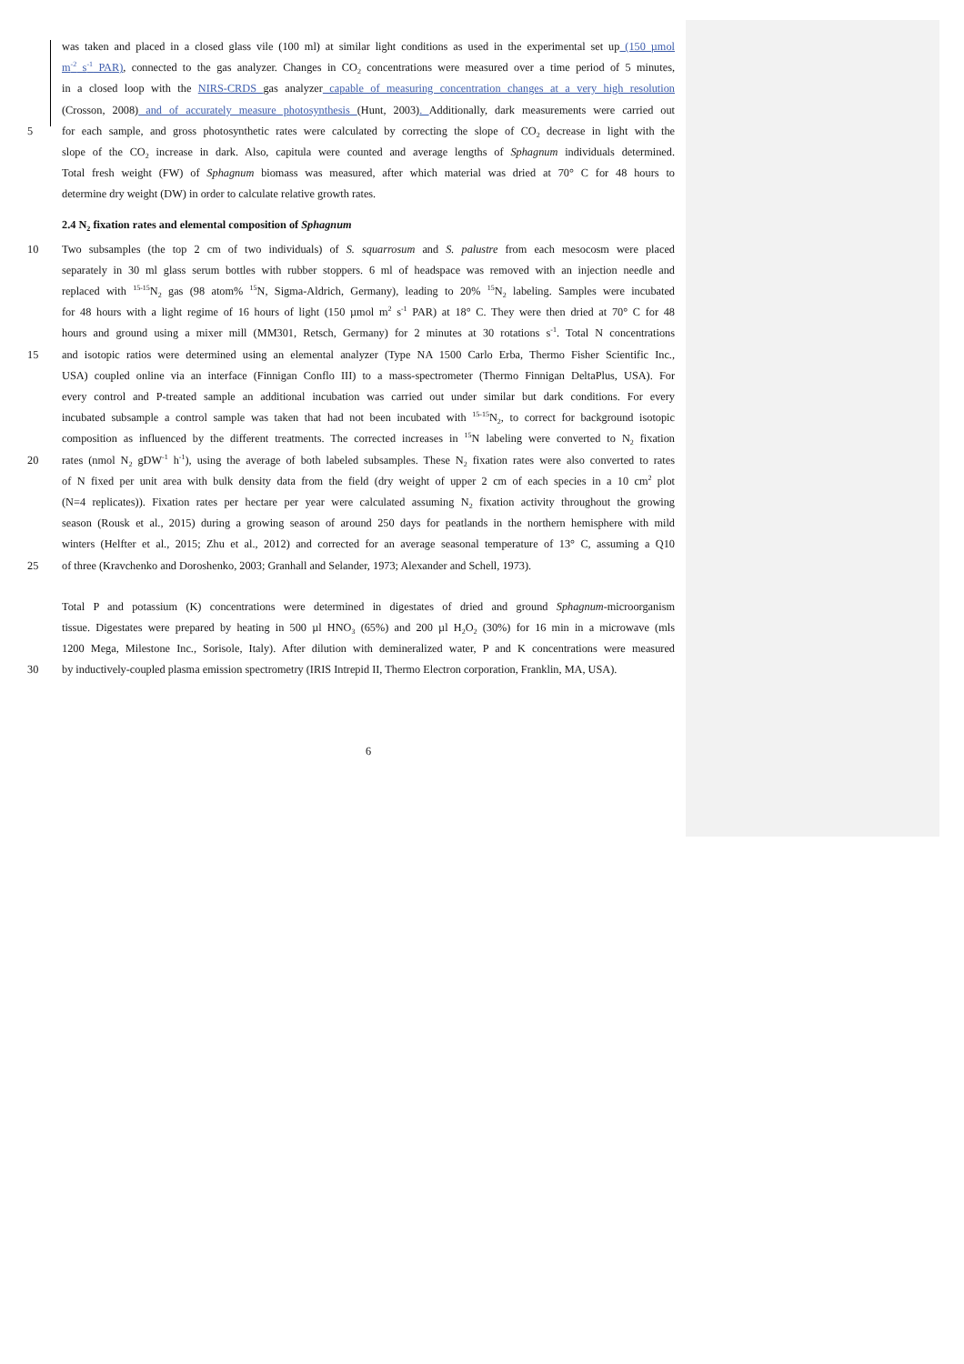was taken and placed in a closed glass vile (100 ml) at similar light conditions as used in the experimental set up (150 µmol
m<sup>-2</sup> s<sup>-1</sup> PAR), connected to the gas analyzer. Changes in CO<sub>2</sub> concentrations were measured over a time period of 5 minutes,
in a closed loop with the NIRS-CRDS gas analyzer capable of measuring concentration changes at a very high resolution
(Crosson, 2008) and of accurately measure photosynthesis (Hunt, 2003). Additionally, dark measurements were carried out
5 for each sample, and gross photosynthetic rates were calculated by correcting the slope of CO<sub>2</sub> decrease in light with the
slope of the CO<sub>2</sub> increase in dark. Also, capitula were counted and average lengths of Sphagnum individuals determined.
Total fresh weight (FW) of Sphagnum biomass was measured, after which material was dried at 70° C for 48 hours to
determine dry weight (DW) in order to calculate relative growth rates.
2.4 N<sub>2</sub> fixation rates and elemental composition of Sphagnum
10 Two subsamples (the top 2 cm of two individuals) of S. squarrosum and S. palustre from each mesocosm were placed
separately in 30 ml glass serum bottles with rubber stoppers. 6 ml of headspace was removed with an injection needle and
replaced with <sup>15-15</sup>N<sub>2</sub> gas (98 atom% <sup>15</sup>N, Sigma-Aldrich, Germany), leading to 20% <sup>15</sup>N<sub>2</sub> labeling. Samples were incubated
for 48 hours with a light regime of 16 hours of light (150 µmol m<sup>2</sup> s<sup>-1</sup> PAR) at 18° C. They were then dried at 70° C for 48
hours and ground using a mixer mill (MM301, Retsch, Germany) for 2 minutes at 30 rotations s<sup>-1</sup>. Total N concentrations
15 and isotopic ratios were determined using an elemental analyzer (Type NA 1500 Carlo Erba, Thermo Fisher Scientific Inc.,
USA) coupled online via an interface (Finnigan Conflo III) to a mass-spectrometer (Thermo Finnigan DeltaPlus, USA). For
every control and P-treated sample an additional incubation was carried out under similar but dark conditions. For every
incubated subsample a control sample was taken that had not been incubated with <sup>15-15</sup>N<sub>2</sub>, to correct for background isotopic
composition as influenced by the different treatments. The corrected increases in <sup>15</sup>N labeling were converted to N<sub>2</sub> fixation
20 rates (nmol N<sub>2</sub> gDW<sup>-1</sup> h<sup>-1</sup>), using the average of both labeled subsamples. These N<sub>2</sub> fixation rates were also converted to rates
of N fixed per unit area with bulk density data from the field (dry weight of upper 2 cm of each species in a 10 cm<sup>2</sup> plot
(N=4 replicates)). Fixation rates per hectare per year were calculated assuming N<sub>2</sub> fixation activity throughout the growing
season (Rousk et al., 2015) during a growing season of around 250 days for peatlands in the northern hemisphere with mild
winters (Helfter et al., 2015; Zhu et al., 2012) and corrected for an average seasonal temperature of 13° C, assuming a Q10
25 of three (Kravchenko and Doroshenko, 2003; Granhall and Selander, 1973; Alexander and Schell, 1973).
Total P and potassium (K) concentrations were determined in digestates of dried and ground Sphagnum-microorganism
tissue. Digestates were prepared by heating in 500 µl HNO<sub>3</sub> (65%) and 200 µl H<sub>2</sub>O<sub>2</sub> (30%) for 16 min in a microwave (mls
1200 Mega, Milestone Inc., Sorisole, Italy). After dilution with demineralized water, P and K concentrations were measured
30 by inductively-coupled plasma emission spectrometry (IRIS Intrepid II, Thermo Electron corporation, Franklin, MA, USA).
6